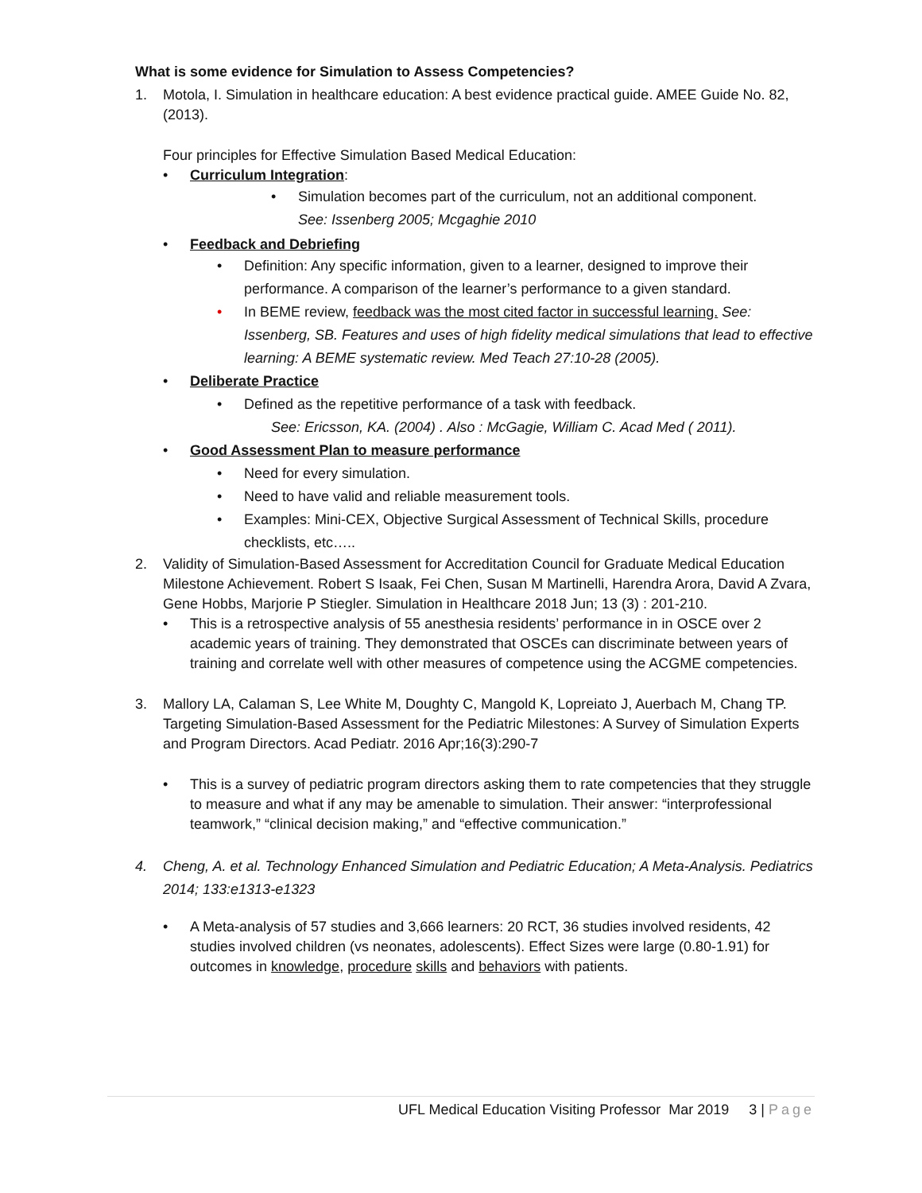What is some evidence for Simulation to Assess Competencies?
1. Motola, I. Simulation in healthcare education: A best evidence practical guide. AMEE Guide No. 82, (2013).
Four principles for Effective Simulation Based Medical Education:
• Curriculum Integration:
• Simulation becomes part of the curriculum, not an additional component.
See: Issenberg 2005; Mcgaghie 2010
• Feedback and Debriefing
• Definition: Any specific information, given to a learner, designed to improve their performance. A comparison of the learner’s performance to a given standard.
• In BEME review, feedback was the most cited factor in successful learning. See: Issenberg, SB. Features and uses of high fidelity medical simulations that lead to effective learning: A BEME systematic review. Med Teach 27:10-28 (2005).
• Deliberate Practice
• Defined as the repetitive performance of a task with feedback.
See: Ericsson, KA. (2004) . Also : McGagie, William C. Acad Med ( 2011).
• Good Assessment Plan to measure performance
• Need for every simulation.
• Need to have valid and reliable measurement tools.
• Examples: Mini-CEX, Objective Surgical Assessment of Technical Skills, procedure checklists, etc…..
2. Validity of Simulation-Based Assessment for Accreditation Council for Graduate Medical Education Milestone Achievement. Robert S Isaak, Fei Chen, Susan M Martinelli, Harendra Arora, David A Zvara, Gene Hobbs, Marjorie P Stiegler. Simulation in Healthcare 2018 Jun; 13 (3) : 201-210.
• This is a retrospective analysis of 55 anesthesia residents’ performance in in OSCE over 2 academic years of training. They demonstrated that OSCEs can discriminate between years of training and correlate well with other measures of competence using the ACGME competencies.
3. Mallory LA, Calaman S, Lee White M, Doughty C, Mangold K, Lopreiato J, Auerbach M, Chang TP. Targeting Simulation-Based Assessment for the Pediatric Milestones: A Survey of Simulation Experts and Program Directors. Acad Pediatr. 2016 Apr;16(3):290-7
• This is a survey of pediatric program directors asking them to rate competencies that they struggle to measure and what if any may be amenable to simulation. Their answer: “interprofessional teamwork,” “clinical decision making,” and “effective communication.”
4. Cheng, A. et al. Technology Enhanced Simulation and Pediatric Education; A Meta-Analysis. Pediatrics 2014; 133:e1313-e1323
• A Meta-analysis of 57 studies and 3,666 learners: 20 RCT, 36 studies involved residents, 42 studies involved children (vs neonates, adolescents). Effect Sizes were large (0.80-1.91) for outcomes in knowledge, procedure skills and behaviors with patients.
UFL Medical Education Visiting Professor Mar 2019 3 | Page